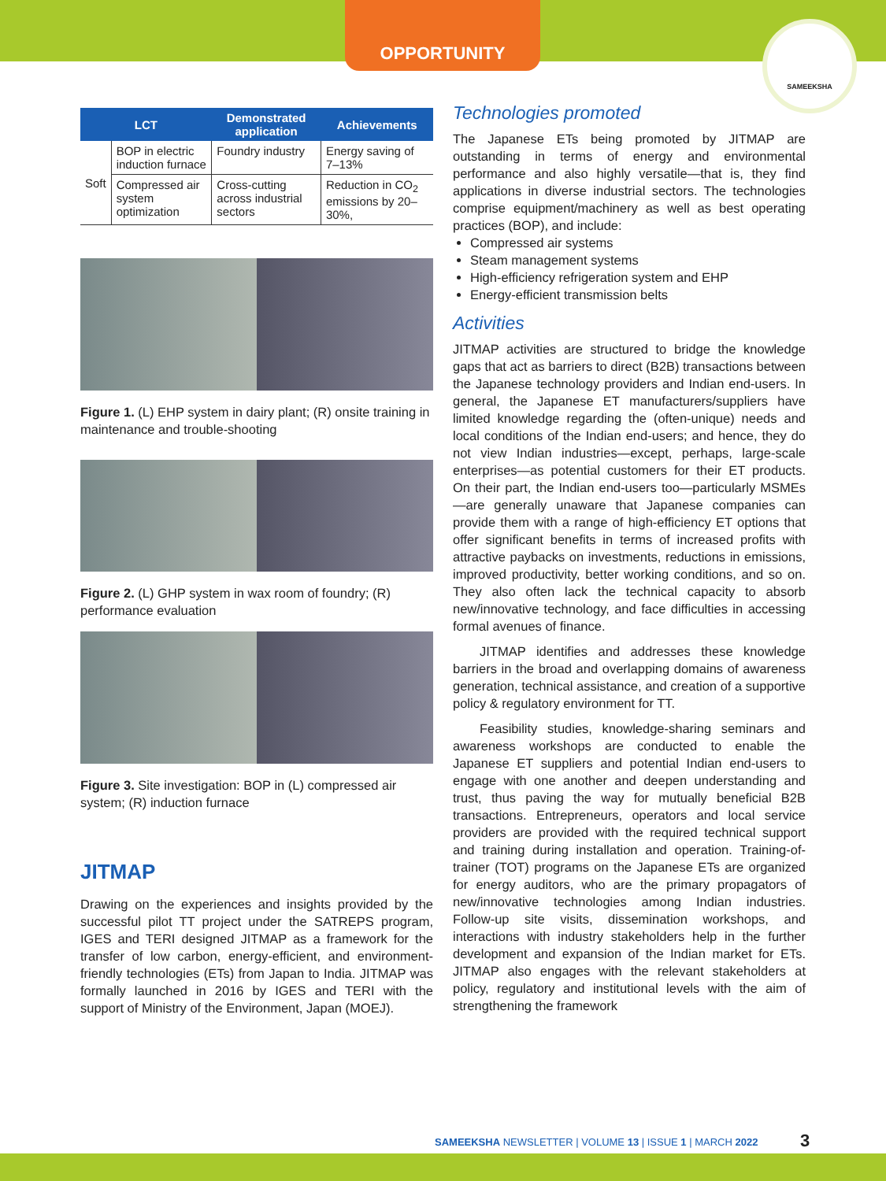OPPORTUNITY
SAMEEKSHA
| LCT | | Demonstrated application | Achievements |
| --- | --- | --- | --- |
| Soft | BOP in electric induction furnace | Foundry industry | Energy saving of 7–13% |
| | Compressed air system optimization | Cross-cutting across industrial sectors | Reduction in CO<sub>2</sub> emissions by 20–30%, |
Figure 1. (L) EHP system in dairy plant; (R) onsite training in maintenance and trouble-shooting
Figure 2. (L) GHP system in wax room of foundry; (R) performance evaluation
Figure 3. Site investigation: BOP in (L) compressed air system; (R) induction furnace
JITMAP
Drawing on the experiences and insights provided by the successful pilot TT project under the SATREPS program, IGES and TERI designed JITMAP as a framework for the transfer of low carbon, energy-efficient, and environment-friendly technologies (ETs) from Japan to India. JITMAP was formally launched in 2016 by IGES and TERI with the support of Ministry of the Environment, Japan (MOEJ).
Technologies promoted
The Japanese ETs being promoted by JITMAP are outstanding in terms of energy and environmental performance and also highly versatile—that is, they find applications in diverse industrial sectors. The technologies comprise equipment/machinery as well as best operating practices (BOP), and include:
Compressed air systems
Steam management systems
High-efficiency refrigeration system and EHP
Energy-efficient transmission belts
Activities
JITMAP activities are structured to bridge the knowledge gaps that act as barriers to direct (B2B) transactions between the Japanese technology providers and Indian end-users. In general, the Japanese ET manufacturers/suppliers have limited knowledge regarding the (often-unique) needs and local conditions of the Indian end-users; and hence, they do not view Indian industries—except, perhaps, large-scale enterprises—as potential customers for their ET products. On their part, the Indian end-users too—particularly MSMEs—are generally unaware that Japanese companies can provide them with a range of high-efficiency ET options that offer significant benefits in terms of increased profits with attractive paybacks on investments, reductions in emissions, improved productivity, better working conditions, and so on. They also often lack the technical capacity to absorb new/innovative technology, and face difficulties in accessing formal avenues of finance.
JITMAP identifies and addresses these knowledge barriers in the broad and overlapping domains of awareness generation, technical assistance, and creation of a supportive policy & regulatory environment for TT.
Feasibility studies, knowledge-sharing seminars and awareness workshops are conducted to enable the Japanese ET suppliers and potential Indian end-users to engage with one another and deepen understanding and trust, thus paving the way for mutually beneficial B2B transactions. Entrepreneurs, operators and local service providers are provided with the required technical support and training during installation and operation. Training-of-trainer (TOT) programs on the Japanese ETs are organized for energy auditors, who are the primary propagators of new/innovative technologies among Indian industries. Follow-up site visits, dissemination workshops, and interactions with industry stakeholders help in the further development and expansion of the Indian market for ETs. JITMAP also engages with the relevant stakeholders at policy, regulatory and institutional levels with the aim of strengthening the framework
SAMEEKSHA NEWSLETTER | VOLUME 13 | ISSUE 1 | MARCH 2022
3